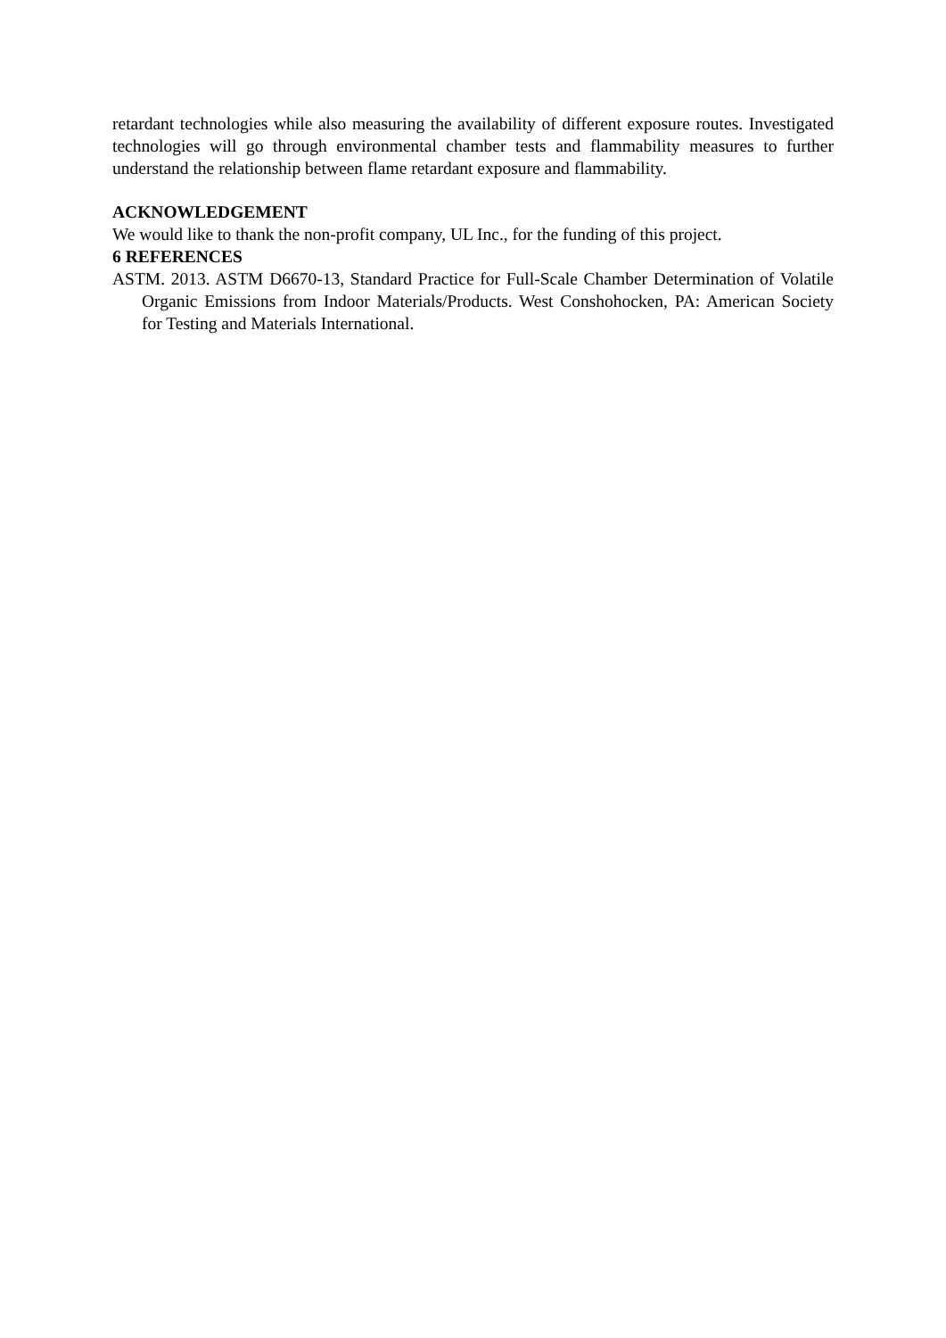retardant technologies while also measuring the availability of different exposure routes. Investigated technologies will go through environmental chamber tests and flammability measures to further understand the relationship between flame retardant exposure and flammability.
ACKNOWLEDGEMENT
We would like to thank the non-profit company, UL Inc., for the funding of this project.
6 REFERENCES
ASTM. 2013. ASTM D6670-13, Standard Practice for Full-Scale Chamber Determination of Volatile Organic Emissions from Indoor Materials/Products. West Conshohocken, PA: American Society for Testing and Materials International.